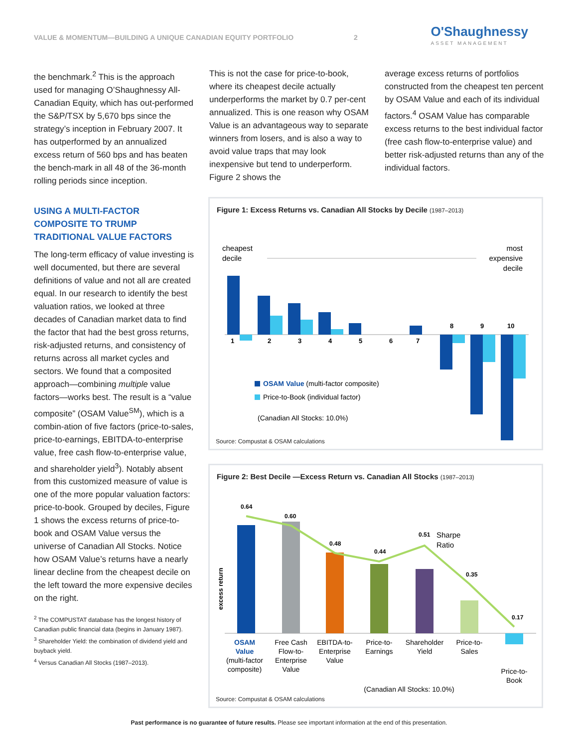VALUE & MOMENTUM—BUILDING A UNIQUE CANADIAN EQUITY PORTFOLIO 2
O'Shaughnessy
ASSET MANAGEMENT
the benchmark.<sup>2</sup> This is the approach used for managing O’Shaughnessy All-Canadian Equity, which has out-performed the S&P/TSX by 5,670 bps since the strategy’s inception in February 2007. It has outperformed by an annualized excess return of 560 bps and has beaten the bench-mark in all 48 of the 36-month rolling periods since inception.
This is not the case for price-to-book, where its cheapest decile actually underperforms the market by 0.7 per-cent annualized. This is one reason why OSAM Value is an advantageous way to separate winners from losers, and is also a way to avoid value traps that may look inexpensive but tend to underperform. Figure 2 shows the
average excess returns of portfolios constructed from the cheapest ten percent by OSAM Value and each of its individual factors.<sup>4</sup> OSAM Value has comparable excess returns to the best individual factor (free cash flow-to-enterprise value) and better risk-adjusted returns than any of the individual factors.
USING A MULTI-FACTOR COMPOSITE TO TRUMP TRADITIONAL VALUE FACTORS
The long-term efficacy of value investing is well documented, but there are several definitions of value and not all are created equal. In our research to identify the best valuation ratios, we looked at three decades of Canadian market data to find the factor that had the best gross returns, risk-adjusted returns, and consistency of returns across all market cycles and sectors. We found that a composited approach—combining multiple value factors—works best. The result is a “value composite” (OSAM Value<sup>SM</sup>), which is a combin-ation of five factors (price-to-sales, price-to-earnings, EBITDA-to-enterprise value, free cash flow-to-enterprise value, and shareholder yield<sup>3</sup>). Notably absent from this customized measure of value is one of the more popular valuation factors: price-to-book. Grouped by deciles, Figure 1 shows the excess returns of price-to-book and OSAM Value versus the universe of Canadian All Stocks. Notice how OSAM Value’s returns have a nearly linear decline from the cheapest decile on the left toward the more expensive deciles on the right.
<sup>2</sup> The COMPUSTAT database has the longest history of Canadian public financial data (begins in January 1987).
<sup>3</sup> Shareholder Yield: the combination of dividend yield and buyback yield.
<sup>4</sup> Versus Canadian All Stocks (1987–2013).
Figure 1: Excess Returns vs. Canadian All Stocks by Decile (1987–2013)
cheapest
decile
most
expensive
decile
1
2
3
4
5
6
7
8
9
10
OSAM Value (multi-factor composite)
Price-to-Book (individual factor)
(Canadian All Stocks: 10.0%)
Source: Compustat & OSAM calculations
Figure 2: Best Decile —Excess Return vs. Canadian All Stocks (1987–2013)
0.64
0.60
0.48
0.44
0.51
0.35
0.17
Sharpe
Ratio
excess return
OSAM
Value
(multi-factor
composite)
Free Cash
Flow-to-
Enterprise
Value
EBITDA-to-
Enterprise
Value
Price-to-
Earnings
Shareholder
Yield
Price-to-
Sales
Price-to-
Book
(Canadian All Stocks: 10.0%)
Source: Compustat & OSAM calculations
Past performance is no guarantee of future results. Please see important information at the end of this presentation.